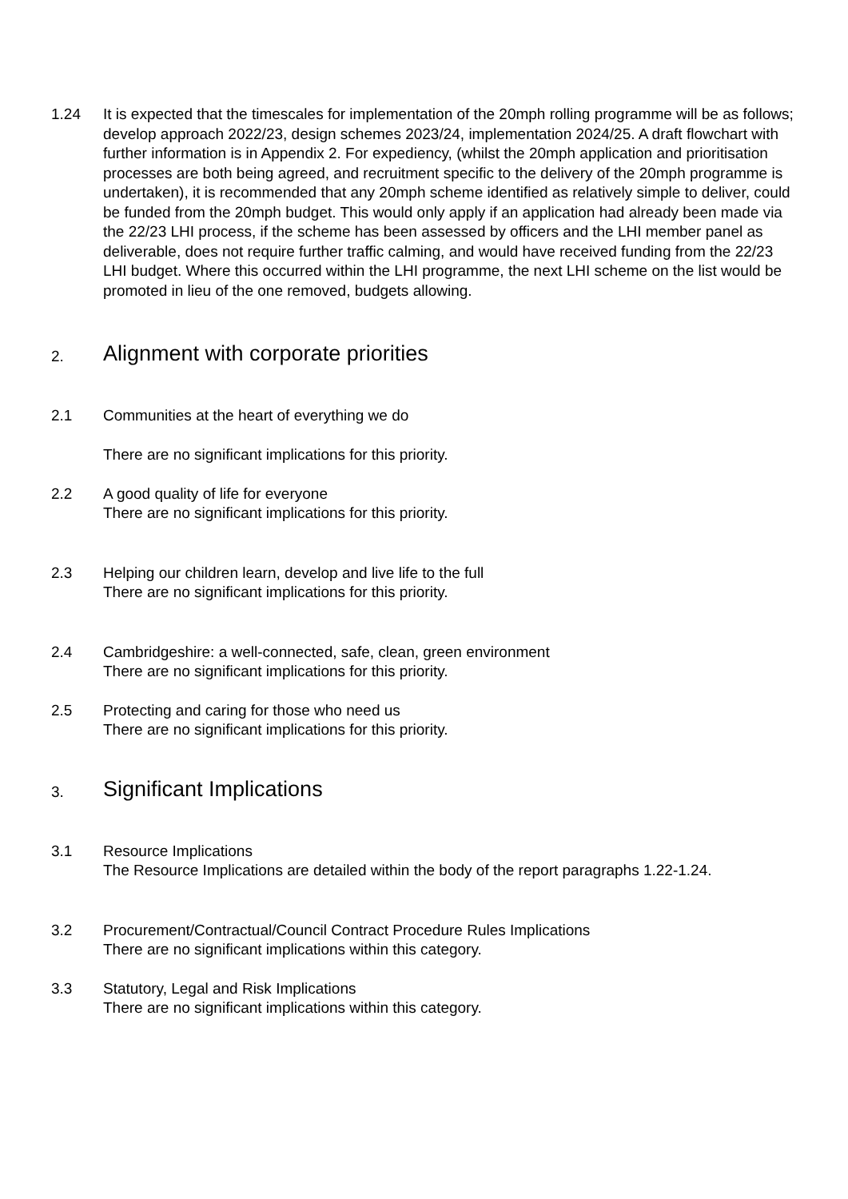1.24 It is expected that the timescales for implementation of the 20mph rolling programme will be as follows; develop approach 2022/23, design schemes 2023/24, implementation 2024/25. A draft flowchart with further information is in Appendix 2. For expediency, (whilst the 20mph application and prioritisation processes are both being agreed, and recruitment specific to the delivery of the 20mph programme is undertaken), it is recommended that any 20mph scheme identified as relatively simple to deliver, could be funded from the 20mph budget. This would only apply if an application had already been made via the 22/23 LHI process, if the scheme has been assessed by officers and the LHI member panel as deliverable, does not require further traffic calming, and would have received funding from the 22/23 LHI budget. Where this occurred within the LHI programme, the next LHI scheme on the list would be promoted in lieu of the one removed, budgets allowing.
2. Alignment with corporate priorities
2.1 Communities at the heart of everything we do
There are no significant implications for this priority.
2.2 A good quality of life for everyone
There are no significant implications for this priority.
2.3 Helping our children learn, develop and live life to the full
There are no significant implications for this priority.
2.4 Cambridgeshire: a well-connected, safe, clean, green environment
There are no significant implications for this priority.
2.5 Protecting and caring for those who need us
There are no significant implications for this priority.
3. Significant Implications
3.1 Resource Implications
The Resource Implications are detailed within the body of the report paragraphs 1.22-1.24.
3.2 Procurement/Contractual/Council Contract Procedure Rules Implications
There are no significant implications within this category.
3.3 Statutory, Legal and Risk Implications
There are no significant implications within this category.